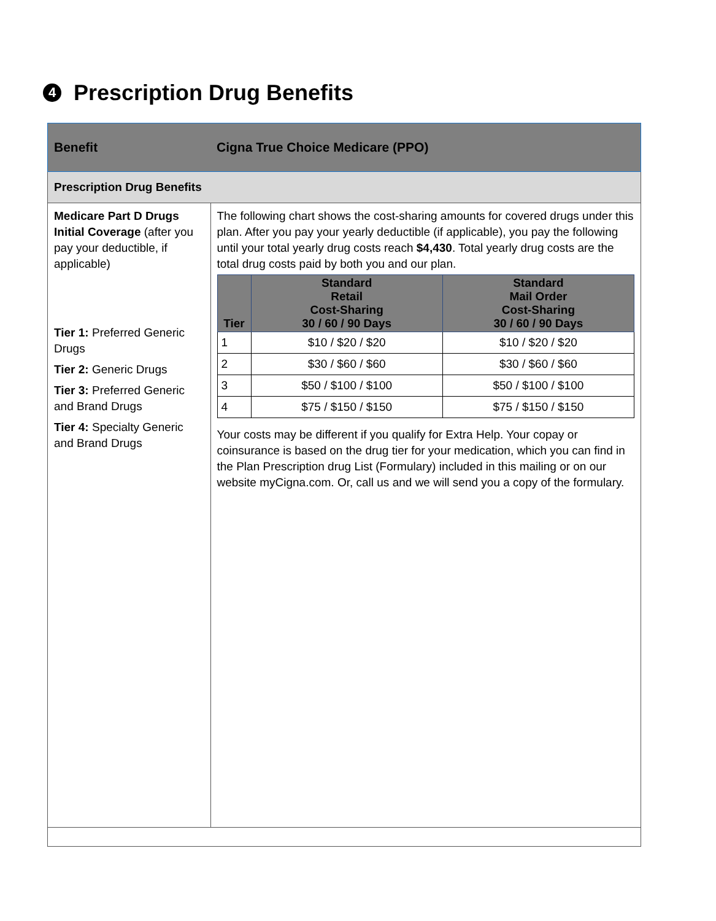4 Prescription Drug Benefits
| Benefit | Cigna True Choice Medicare (PPO) |
| Prescription Drug Benefits | |
| Medicare Part D Drugs Initial Coverage (after you pay your deductible, if applicable) Tier 1: Preferred Generic Drugs Tier 2: Generic Drugs Tier 3: Preferred Generic and Brand Drugs Tier 4: Specialty Generic and Brand Drugs | The following chart shows the cost-sharing amounts for covered drugs under this plan. After you pay your yearly deductible (if applicable), you pay the following until your total yearly drug costs reach $4,430 . Total yearly drug costs are the total drug costs paid by both you and our plan. / Tier / Standard Retail Cost-Sharing 30 / 60 / 90 Days / Standard Mail Order Cost-Sharing 30 / 60 / 90 Days / / --- / --- / --- / / 1 / $10 / $20 / $20 / $10 / $20 / $20 / / 2 / $30 / $60 / $60 / $30 / $60 / $60 / / 3 / $50 / $100 / $100 / $50 / $100 / $100 / / 4 / $75 / $150 / $150 / $75 / $150 / $150 / Your costs may be different if you qualify for Extra Help. Your copay or coinsurance is based on the drug tier for your medication, which you can find in the Plan Prescription drug List (Formulary) included in this mailing or on our website myCigna.com. Or, call us and we will send you a copy of the formulary. |